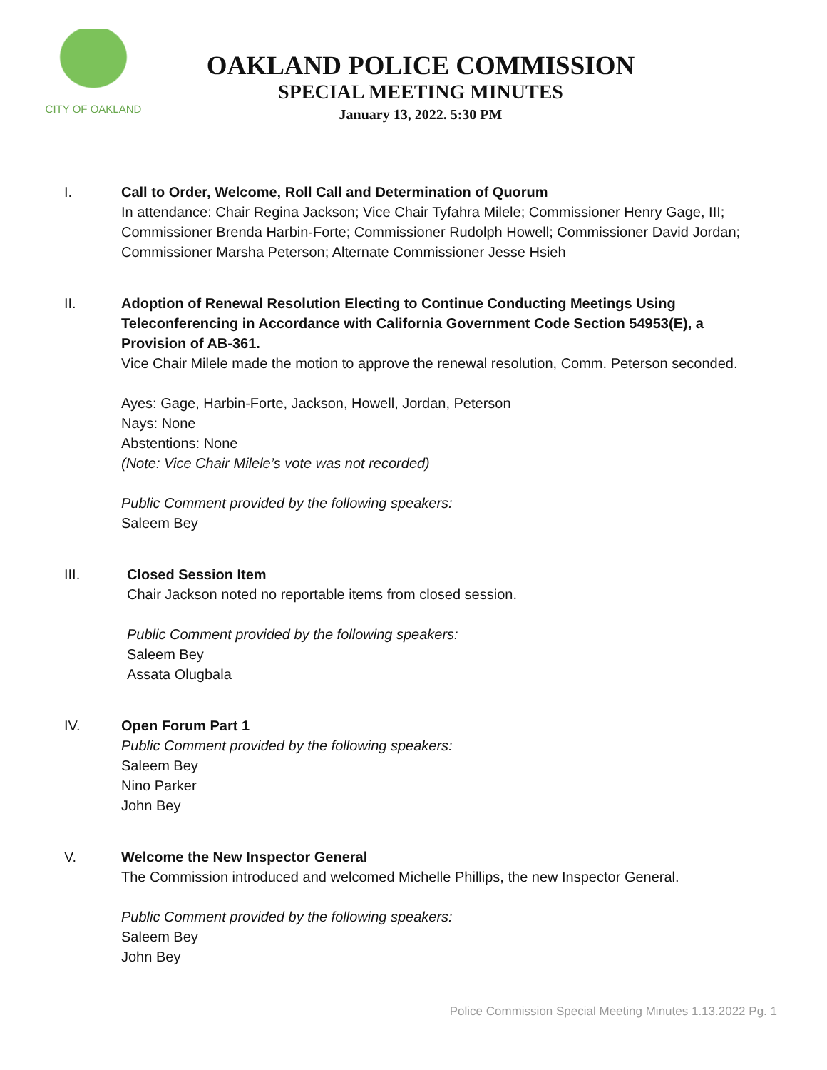CITY OF OAKLAND
OAKLAND POLICE COMMISSION
SPECIAL MEETING MINUTES
January 13, 2022. 5:30 PM
I. Call to Order, Welcome, Roll Call and Determination of Quorum
In attendance: Chair Regina Jackson; Vice Chair Tyfahra Milele; Commissioner Henry Gage, III; Commissioner Brenda Harbin-Forte; Commissioner Rudolph Howell; Commissioner David Jordan; Commissioner Marsha Peterson; Alternate Commissioner Jesse Hsieh
II. Adoption of Renewal Resolution Electing to Continue Conducting Meetings Using Teleconferencing in Accordance with California Government Code Section 54953(E), a Provision of AB-361.
Vice Chair Milele made the motion to approve the renewal resolution, Comm. Peterson seconded.
Ayes: Gage, Harbin-Forte, Jackson, Howell, Jordan, Peterson
Nays: None
Abstentions: None
(Note: Vice Chair Milele’s vote was not recorded)
Public Comment provided by the following speakers:
Saleem Bey
III. Closed Session Item
Chair Jackson noted no reportable items from closed session.
Public Comment provided by the following speakers:
Saleem Bey
Assata Olugbala
IV. Open Forum Part 1
Public Comment provided by the following speakers:
Saleem Bey
Nino Parker
John Bey
V. Welcome the New Inspector General
The Commission introduced and welcomed Michelle Phillips, the new Inspector General.
Public Comment provided by the following speakers:
Saleem Bey
John Bey
Police Commission Special Meeting Minutes 1.13.2022 Pg. 1